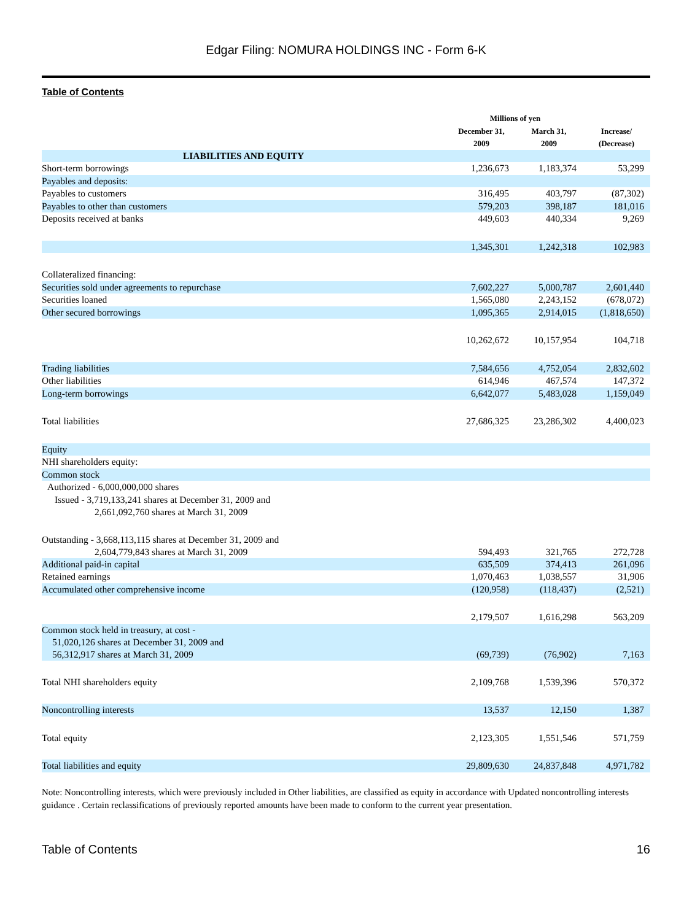Edgar Filing: NOMURA HOLDINGS INC - Form 6-K
Table of Contents
| | Millions of yen | | |
| --- | --- | --- | --- |
| | December 31, 2009 | March 31, 2009 | Increase/ (Decrease) |
| LIABILITIES AND EQUITY | | | |
| Short-term borrowings | 1,236,673 | 1,183,374 | 53,299 |
| Payables and deposits: | | | |
| Payables to customers | 316,495 | 403,797 | (87,302) |
| Payables to other than customers | 579,203 | 398,187 | 181,016 |
| Deposits received at banks | 449,603 | 440,334 | 9,269 |
| | 1,345,301 | 1,242,318 | 102,983 |
| Collateralized financing: | | | |
| Securities sold under agreements to repurchase | 7,602,227 | 5,000,787 | 2,601,440 |
| Securities loaned | 1,565,080 | 2,243,152 | (678,072) |
| Other secured borrowings | 1,095,365 | 2,914,015 | (1,818,650) |
| | 10,262,672 | 10,157,954 | 104,718 |
| Trading liabilities | 7,584,656 | 4,752,054 | 2,832,602 |
| Other liabilities | 614,946 | 467,574 | 147,372 |
| Long-term borrowings | 6,642,077 | 5,483,028 | 1,159,049 |
| Total liabilities | 27,686,325 | 23,286,302 | 4,400,023 |
| Equity | | | |
| NHI shareholders equity: | | | |
| Common stock | | | |
| Authorized - 6,000,000,000 shares | | | |
| Issued - 3,719,133,241 shares at December 31, 2009 and 2,661,092,760 shares at March 31, 2009 | | | |
| Outstanding - 3,668,113,115 shares at December 31, 2009 and 2,604,779,843 shares at March 31, 2009 | 594,493 | 321,765 | 272,728 |
| Additional paid-in capital | 635,509 | 374,413 | 261,096 |
| Retained earnings | 1,070,463 | 1,038,557 | 31,906 |
| Accumulated other comprehensive income | (120,958) | (118,437) | (2,521) |
| | 2,179,507 | 1,616,298 | 563,209 |
| Common stock held in treasury, at cost - 51,020,126 shares at December 31, 2009 and 56,312,917 shares at March 31, 2009 | (69,739) | (76,902) | 7,163 |
| Total NHI shareholders equity | 2,109,768 | 1,539,396 | 570,372 |
| Noncontrolling interests | 13,537 | 12,150 | 1,387 |
| Total equity | 2,123,305 | 1,551,546 | 571,759 |
| Total liabilities and equity | 29,809,630 | 24,837,848 | 4,971,782 |
Note: Noncontrolling interests, which were previously included in Other liabilities, are classified as equity in accordance with Updated noncontrolling interests guidance . Certain reclassifications of previously reported amounts have been made to conform to the current year presentation.
Table of Contents 16